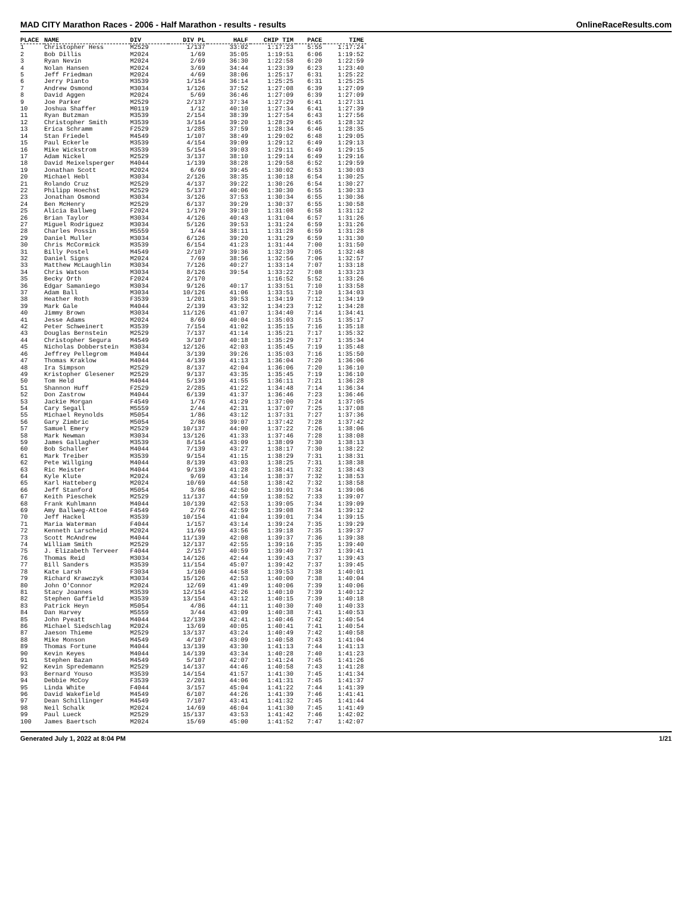MAD CITY Marathon Races - 2006 - Half Marathon - results - results OnlineRaceResults.com
| PLACE | NAME | DIV | DIV PL | HALF | CHIP TIM | PACE | TIME |
| --- | --- | --- | --- | --- | --- | --- | --- |
| 1 | Christopher Hess | M2529 | 1/137 | 33:02 | 1:17:23 | 5:55 | 1:17:24 |
| 2 | Bob Dillis | M2024 | 1/69 | 35:05 | 1:19:51 | 6:06 | 1:19:52 |
| 3 | Ryan Nevin | M2024 | 2/69 | 36:30 | 1:22:58 | 6:20 | 1:22:59 |
| 4 | Nolan Hansen | M2024 | 3/69 | 34:44 | 1:23:39 | 6:23 | 1:23:40 |
| 5 | Jeff Friedman | M2024 | 4/69 | 38:06 | 1:25:17 | 6:31 | 1:25:22 |
| 6 | Jerry Pianto | M3539 | 1/154 | 36:14 | 1:25:25 | 6:31 | 1:25:25 |
| 7 | Andrew Osmond | M3034 | 1/126 | 37:52 | 1:27:08 | 6:39 | 1:27:09 |
| 8 | David Aggen | M2024 | 5/69 | 36:46 | 1:27:09 | 6:39 | 1:27:09 |
| 9 | Joe Parker | M2529 | 2/137 | 37:34 | 1:27:29 | 6:41 | 1:27:31 |
| 10 | Joshua Shaffer | M0119 | 1/12 | 40:10 | 1:27:34 | 6:41 | 1:27:39 |
| 11 | Ryan Butzman | M3539 | 2/154 | 38:39 | 1:27:54 | 6:43 | 1:27:56 |
| 12 | Christopher Smith | M3539 | 3/154 | 39:20 | 1:28:29 | 6:45 | 1:28:32 |
| 13 | Erica Schramm | F2529 | 1/285 | 37:59 | 1:28:34 | 6:46 | 1:28:35 |
| 14 | Stan Friedel | M4549 | 1/107 | 38:49 | 1:29:02 | 6:48 | 1:29:05 |
| 15 | Paul Eckerle | M3539 | 4/154 | 39:09 | 1:29:12 | 6:49 | 1:29:13 |
| 16 | Mike Wickstrom | M3539 | 5/154 | 39:03 | 1:29:11 | 6:49 | 1:29:15 |
| 17 | Adam Nickel | M2529 | 3/137 | 38:10 | 1:29:14 | 6:49 | 1:29:16 |
| 18 | David Meixelsperger | M4044 | 1/139 | 38:28 | 1:29:58 | 6:52 | 1:29:59 |
| 19 | Jonathan Scott | M2024 | 6/69 | 39:45 | 1:30:02 | 6:53 | 1:30:03 |
| 20 | Michael Hebl | M3034 | 2/126 | 38:35 | 1:30:18 | 6:54 | 1:30:25 |
| 21 | Rolando Cruz | M2529 | 4/137 | 39:22 | 1:30:26 | 6:54 | 1:30:27 |
| 22 | Philipp Hoechst | M2529 | 5/137 | 40:06 | 1:30:30 | 6:55 | 1:30:33 |
| 23 | Jonathan Osmond | M3034 | 3/126 | 37:53 | 1:30:34 | 6:55 | 1:30:36 |
| 24 | Ben McHenry | M2529 | 6/137 | 39:29 | 1:30:37 | 6:55 | 1:30:58 |
| 25 | Alicia Ballweg | F2024 | 1/170 | 39:10 | 1:31:08 | 6:58 | 1:31:12 |
| 26 | Brian Taylor | M3034 | 4/126 | 40:43 | 1:31:04 | 6:57 | 1:31:26 |
| 27 | Miguel Rodriguez | M3034 | 5/126 | 39:53 | 1:31:24 | 6:59 | 1:31:26 |
| 28 | Charles Possin | M5559 | 1/44 | 38:11 | 1:31:28 | 6:59 | 1:31:28 |
| 29 | Daniel Muller | M3034 | 6/126 | 39:20 | 1:31:29 | 6:59 | 1:31:30 |
| 30 | Chris McCormick | M3539 | 6/154 | 41:23 | 1:31:44 | 7:00 | 1:31:50 |
| 31 | Billy Postel | M4549 | 2/107 | 39:36 | 1:32:39 | 7:05 | 1:32:48 |
| 32 | Daniel Signs | M2024 | 7/69 | 38:56 | 1:32:56 | 7:06 | 1:32:57 |
| 33 | Matthew McLaughlin | M3034 | 7/126 | 40:27 | 1:33:14 | 7:07 | 1:33:18 |
| 34 | Chris Watson | M3034 | 8/126 | 39:54 | 1:33:22 | 7:08 | 1:33:23 |
| 35 | Becky Orth | F2024 | 2/170 | | 1:16:52 | 5:52 | 1:33:26 |
| 36 | Edgar Samaniego | M3034 | 9/126 | 40:17 | 1:33:51 | 7:10 | 1:33:58 |
| 37 | Adam Ball | M3034 | 10/126 | 41:06 | 1:33:51 | 7:10 | 1:34:03 |
| 38 | Heather Roth | F3539 | 1/201 | 39:53 | 1:34:19 | 7:12 | 1:34:19 |
| 39 | Mark Gale | M4044 | 2/139 | 43:32 | 1:34:23 | 7:12 | 1:34:28 |
| 40 | Jimmy Brown | M3034 | 11/126 | 41:07 | 1:34:40 | 7:14 | 1:34:41 |
| 41 | Jesse Adams | M2024 | 8/69 | 40:04 | 1:35:03 | 7:15 | 1:35:17 |
| 42 | Peter Schweinert | M3539 | 7/154 | 41:02 | 1:35:15 | 7:16 | 1:35:18 |
| 43 | Douglas Bernstein | M2529 | 7/137 | 41:14 | 1:35:21 | 7:17 | 1:35:32 |
| 44 | Christopher Segura | M4549 | 3/107 | 40:18 | 1:35:29 | 7:17 | 1:35:34 |
| 45 | Nicholas Dobberstein | M3034 | 12/126 | 42:03 | 1:35:45 | 7:19 | 1:35:48 |
| 46 | Jeffrey Pellegrom | M4044 | 3/139 | 39:26 | 1:35:03 | 7:16 | 1:35:50 |
| 47 | Thomas Kraklow | M4044 | 4/139 | 41:13 | 1:36:04 | 7:20 | 1:36:06 |
| 48 | Ira Simpson | M2529 | 8/137 | 42:04 | 1:36:06 | 7:20 | 1:36:10 |
| 49 | Kristopher Glesener | M2529 | 9/137 | 43:35 | 1:35:45 | 7:19 | 1:36:10 |
| 50 | Tom Held | M4044 | 5/139 | 41:55 | 1:36:11 | 7:21 | 1:36:28 |
| 51 | Shannon Huff | F2529 | 2/285 | 41:22 | 1:34:48 | 7:14 | 1:36:34 |
| 52 | Don Zastrow | M4044 | 6/139 | 41:37 | 1:36:46 | 7:23 | 1:36:46 |
| 53 | Jackie Morgan | F4549 | 1/76 | 41:29 | 1:37:00 | 7:24 | 1:37:05 |
| 54 | Cary Segall | M5559 | 2/44 | 42:31 | 1:37:07 | 7:25 | 1:37:08 |
| 55 | Michael Reynolds | M5054 | 1/86 | 43:12 | 1:37:31 | 7:27 | 1:37:36 |
| 56 | Gary Zimbric | M5054 | 2/86 | 39:07 | 1:37:42 | 7:28 | 1:37:42 |
| 57 | Samuel Emery | M2529 | 10/137 | 44:00 | 1:37:22 | 7:26 | 1:38:06 |
| 58 | Mark Newman | M3034 | 13/126 | 41:33 | 1:37:46 | 7:28 | 1:38:08 |
| 59 | James Gallagher | M3539 | 8/154 | 43:09 | 1:38:09 | 7:30 | 1:38:13 |
| 60 | Bob Schaller | M4044 | 7/139 | 43:27 | 1:38:17 | 7:30 | 1:38:22 |
| 61 | Mark Treiber | M3539 | 9/154 | 41:15 | 1:38:29 | 7:31 | 1:38:31 |
| 62 | Pete Willging | M4044 | 8/139 | 43:03 | 1:38:25 | 7:31 | 1:38:38 |
| 63 | Ric Meister | M4044 | 9/139 | 41:28 | 1:38:41 | 7:32 | 1:38:43 |
| 64 | Kyle Klute | M2024 | 9/69 | 43:14 | 1:38:37 | 7:32 | 1:38:53 |
| 65 | Karl Hatteberg | M2024 | 10/69 | 44:58 | 1:38:42 | 7:32 | 1:38:58 |
| 66 | Jeff Stanford | M5054 | 3/86 | 42:50 | 1:39:01 | 7:34 | 1:39:06 |
| 67 | Keith Pieschek | M2529 | 11/137 | 44:59 | 1:38:52 | 7:33 | 1:39:07 |
| 68 | Frank Kuhlmann | M4044 | 10/139 | 42:53 | 1:39:05 | 7:34 | 1:39:09 |
| 69 | Amy Ballweg-Attoe | F4549 | 2/76 | 42:59 | 1:39:08 | 7:34 | 1:39:12 |
| 70 | Jeff Hackel | M3539 | 10/154 | 41:04 | 1:39:01 | 7:34 | 1:39:15 |
| 71 | Maria Waterman | F4044 | 1/157 | 43:14 | 1:39:24 | 7:35 | 1:39:29 |
| 72 | Kenneth Larscheid | M2024 | 11/69 | 43:56 | 1:39:18 | 7:35 | 1:39:37 |
| 73 | Scott McAndrew | M4044 | 11/139 | 42:08 | 1:39:37 | 7:36 | 1:39:38 |
| 74 | William Smith | M2529 | 12/137 | 42:55 | 1:39:16 | 7:35 | 1:39:40 |
| 75 | J. Elizabeth Terveer | F4044 | 2/157 | 40:59 | 1:39:40 | 7:37 | 1:39:41 |
| 76 | Thomas Reid | M3034 | 14/126 | 42:44 | 1:39:43 | 7:37 | 1:39:43 |
| 77 | Bill Sanders | M3539 | 11/154 | 45:07 | 1:39:42 | 7:37 | 1:39:45 |
| 78 | Kate Larsh | F3034 | 1/160 | 44:58 | 1:39:53 | 7:38 | 1:40:01 |
| 79 | Richard Krawczyk | M3034 | 15/126 | 42:53 | 1:40:00 | 7:38 | 1:40:04 |
| 80 | John O'Connor | M2024 | 12/69 | 41:49 | 1:40:06 | 7:39 | 1:40:06 |
| 81 | Stacy Joannes | M3539 | 12/154 | 42:26 | 1:40:10 | 7:39 | 1:40:12 |
| 82 | Stephen Gaffield | M3539 | 13/154 | 43:12 | 1:40:15 | 7:39 | 1:40:18 |
| 83 | Patrick Heyn | M5054 | 4/86 | 44:11 | 1:40:30 | 7:40 | 1:40:33 |
| 84 | Dan Harvey | M5559 | 3/44 | 43:09 | 1:40:38 | 7:41 | 1:40:53 |
| 85 | John Pyeatt | M4044 | 12/139 | 42:41 | 1:40:46 | 7:42 | 1:40:54 |
| 86 | Michael Siedschlag | M2024 | 13/69 | 40:05 | 1:40:41 | 7:41 | 1:40:54 |
| 87 | Jaeson Thieme | M2529 | 13/137 | 43:24 | 1:40:49 | 7:42 | 1:40:58 |
| 88 | Mike Monson | M4549 | 4/107 | 43:09 | 1:40:58 | 7:43 | 1:41:04 |
| 89 | Thomas Fortune | M4044 | 13/139 | 43:30 | 1:41:13 | 7:44 | 1:41:13 |
| 90 | Kevin Keyes | M4044 | 14/139 | 43:34 | 1:40:28 | 7:40 | 1:41:23 |
| 91 | Stephen Bazan | M4549 | 5/107 | 42:07 | 1:41:24 | 7:45 | 1:41:26 |
| 92 | Kevin Spredemann | M2529 | 14/137 | 44:46 | 1:40:58 | 7:43 | 1:41:28 |
| 93 | Bernard Youso | M3539 | 14/154 | 41:57 | 1:41:30 | 7:45 | 1:41:34 |
| 94 | Debbie McCoy | F3539 | 2/201 | 44:06 | 1:41:31 | 7:45 | 1:41:37 |
| 95 | Linda White | F4044 | 3/157 | 45:04 | 1:41:22 | 7:44 | 1:41:39 |
| 96 | David Wakefield | M4549 | 6/107 | 44:26 | 1:41:39 | 7:46 | 1:41:41 |
| 97 | Dean Schillinger | M4549 | 7/107 | 43:41 | 1:41:32 | 7:45 | 1:41:44 |
| 98 | Neil Schalk | M2024 | 14/69 | 46:04 | 1:41:30 | 7:45 | 1:41:49 |
| 99 | Paul Lueck | M2529 | 15/137 | 43:53 | 1:41:42 | 7:46 | 1:42:02 |
| 100 | James Baertsch | M2024 | 15/69 | 45:00 | 1:41:52 | 7:47 | 1:42:07 |
Generated July 1, 2022 at 8:04 PM 1/21